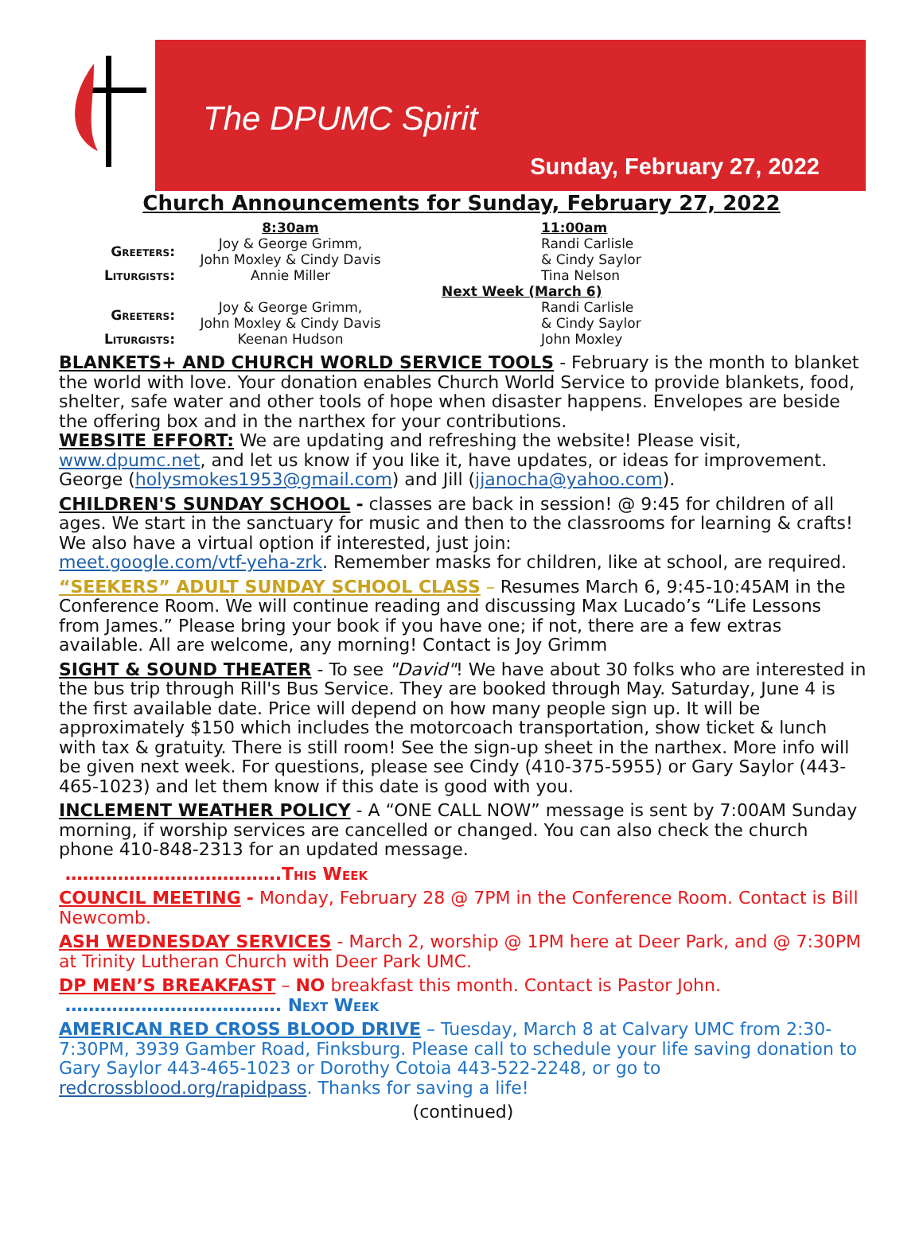The DPUMC Spirit
Sunday, February 27, 2022
Church Announcements for Sunday, February 27, 2022
| | 8:30am | | 11:00am |
| Greeters: | Joy & George Grimm, John Moxley & Cindy Davis | | Randi Carlisle & Cindy Saylor |
| Liturgists: | Annie Miller | | Tina Nelson |
| | | Next Week (March 6) | |
| Greeters: | Joy & George Grimm, John Moxley & Cindy Davis | | Randi Carlisle & Cindy Saylor |
| Liturgists: | Keenan Hudson | | John Moxley |
BLANKETS+ AND CHURCH WORLD SERVICE TOOLS - February is the month to blanket the world with love. Your donation enables Church World Service to provide blankets, food, shelter, safe water and other tools of hope when disaster happens. Envelopes are beside the offering box and in the narthex for your contributions.
WEBSITE EFFORT: We are updating and refreshing the website! Please visit, www.dpumc.net, and let us know if you like it, have updates, or ideas for improvement. George (holysmokes1953@gmail.com) and Jill (jjanocha@yahoo.com).
CHILDREN'S SUNDAY SCHOOL - classes are back in session! @ 9:45 for children of all ages. We start in the sanctuary for music and then to the classrooms for learning & crafts! We also have a virtual option if interested, just join:
meet.google.com/vtf-yeha-zrk. Remember masks for children, like at school, are required.
“SEEKERS” ADULT SUNDAY SCHOOL CLASS – Resumes March 6, 9:45-10:45AM in the Conference Room. We will continue reading and discussing Max Lucado’s “Life Lessons from James.” Please bring your book if you have one; if not, there are a few extras available. All are welcome, any morning! Contact is Joy Grimm
SIGHT & SOUND THEATER - To see "David"! We have about 30 folks who are interested in the bus trip through Rill's Bus Service. They are booked through May. Saturday, June 4 is the first available date. Price will depend on how many people sign up. It will be approximately $150 which includes the motorcoach transportation, show ticket & lunch with tax & gratuity. There is still room! See the sign-up sheet in the narthex. More info will be given next week. For questions, please see Cindy (410-375-5955) or Gary Saylor (443-465-1023) and let them know if this date is good with you.
INCLEMENT WEATHER POLICY - A “ONE CALL NOW” message is sent by 7:00AM Sunday morning, if worship services are cancelled or changed. You can also check the church phone 410-848-2313 for an updated message.
……………………………….This Week
COUNCIL MEETING - Monday, February 28 @ 7PM in the Conference Room. Contact is Bill Newcomb.
ASH WEDNESDAY SERVICES - March 2, worship @ 1PM here at Deer Park, and @ 7:30PM at Trinity Lutheran Church with Deer Park UMC.
DP MEN’S BREAKFAST – NO breakfast this month. Contact is Pastor John.
………………………………. Next Week
AMERICAN RED CROSS BLOOD DRIVE – Tuesday, March 8 at Calvary UMC from 2:30-7:30PM, 3939 Gamber Road, Finksburg. Please call to schedule your life saving donation to Gary Saylor 443-465-1023 or Dorothy Cotoia 443-522-2248, or go to redcrossblood.org/rapidpass. Thanks for saving a life!
(continued)